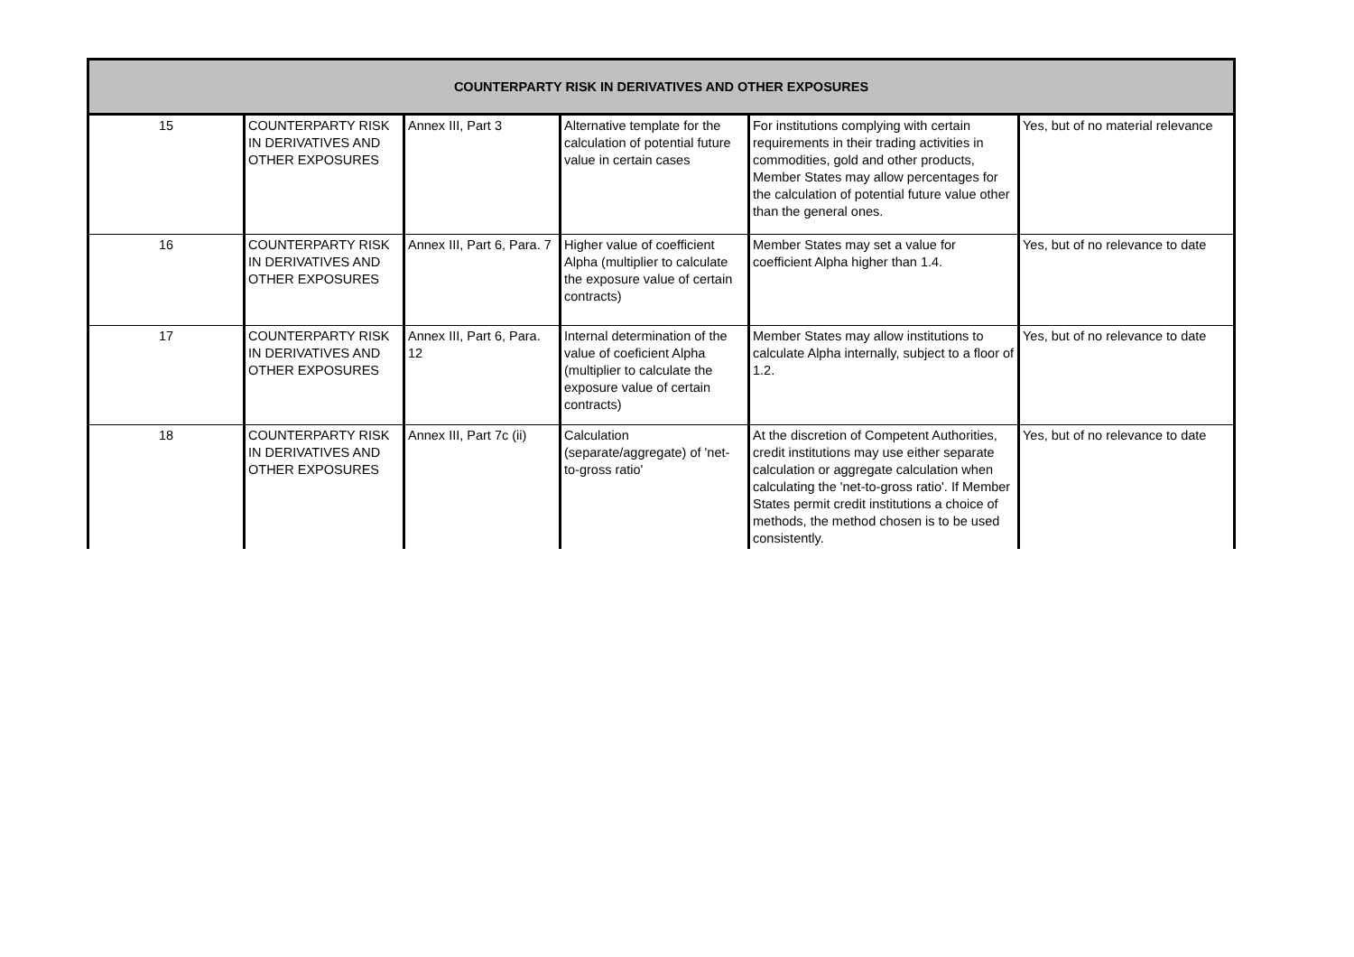| COUNTERPARTY RISK IN DERIVATIVES AND OTHER EXPOSURES | | | | | |
| --- | --- | --- | --- | --- | --- |
| 15 | COUNTERPARTY RISK IN DERIVATIVES AND OTHER EXPOSURES | Annex III, Part 3 | Alternative template for the calculation of potential future value in certain cases | For institutions complying with certain requirements in their trading activities in commodities, gold and other products, Member States may allow percentages for the calculation of potential future value other than the general ones. | Yes, but of no material relevance |
| 16 | COUNTERPARTY RISK IN DERIVATIVES AND OTHER EXPOSURES | Annex III, Part 6, Para. 7 | Higher value of coefficient Alpha (multiplier to calculate the exposure value of certain contracts) | Member States may set a value for coefficient Alpha higher than 1.4. | Yes, but of no relevance to date |
| 17 | COUNTERPARTY RISK IN DERIVATIVES AND OTHER EXPOSURES | Annex III, Part 6, Para. 12 | Internal determination of the value of coeficient Alpha (multiplier to calculate the exposure value of certain contracts) | Member States may allow institutions to calculate Alpha internally, subject to a floor of 1.2. | Yes, but of no relevance to date |
| 18 | COUNTERPARTY RISK IN DERIVATIVES AND OTHER EXPOSURES | Annex III, Part 7c (ii) | Calculation (separate/aggregate) of 'net-to-gross ratio' | At the discretion of Competent Authorities, credit institutions may use either separate calculation or aggregate calculation when calculating the 'net-to-gross ratio'. If Member States permit credit institutions a choice of methods, the method chosen is to be used consistently. | Yes, but of no relevance to date |